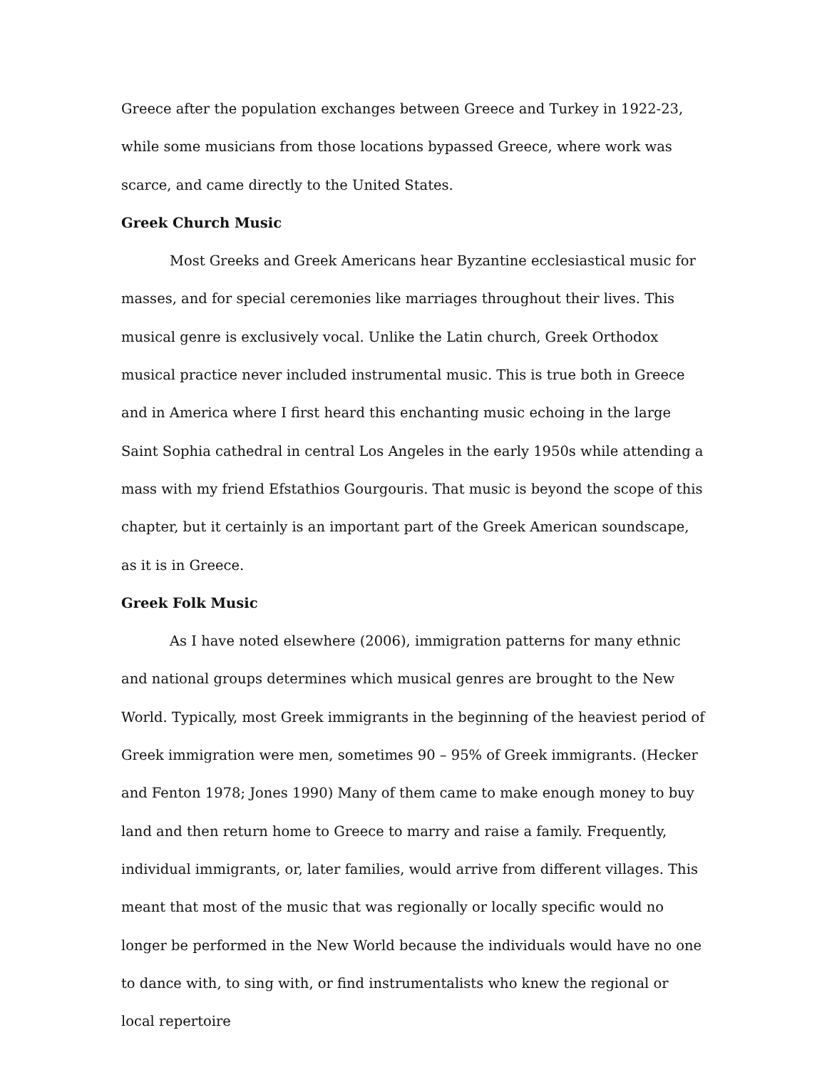Greece after the population exchanges between Greece and Turkey in 1922-23, while some musicians from those locations bypassed Greece, where work was scarce, and came directly to the United States.
Greek Church Music
Most Greeks and Greek Americans hear Byzantine ecclesiastical music for masses, and for special ceremonies like marriages throughout their lives. This musical genre is exclusively vocal. Unlike the Latin church, Greek Orthodox musical practice never included instrumental music. This is true both in Greece and in America where I first heard this enchanting music echoing in the large Saint Sophia cathedral in central Los Angeles in the early 1950s while attending a mass with my friend Efstathios Gourgouris. That music is beyond the scope of this chapter, but it certainly is an important part of the Greek American soundscape, as it is in Greece.
Greek Folk Music
As I have noted elsewhere (2006), immigration patterns for many ethnic and national groups determines which musical genres are brought to the New World. Typically, most Greek immigrants in the beginning of the heaviest period of Greek immigration were men, sometimes 90 – 95% of Greek immigrants. (Hecker and Fenton 1978; Jones 1990) Many of them came to make enough money to buy land and then return home to Greece to marry and raise a family. Frequently, individual immigrants, or, later families, would arrive from different villages. This meant that most of the music that was regionally or locally specific would no longer be performed in the New World because the individuals would have no one to dance with, to sing with, or find instrumentalists who knew the regional or local repertoire